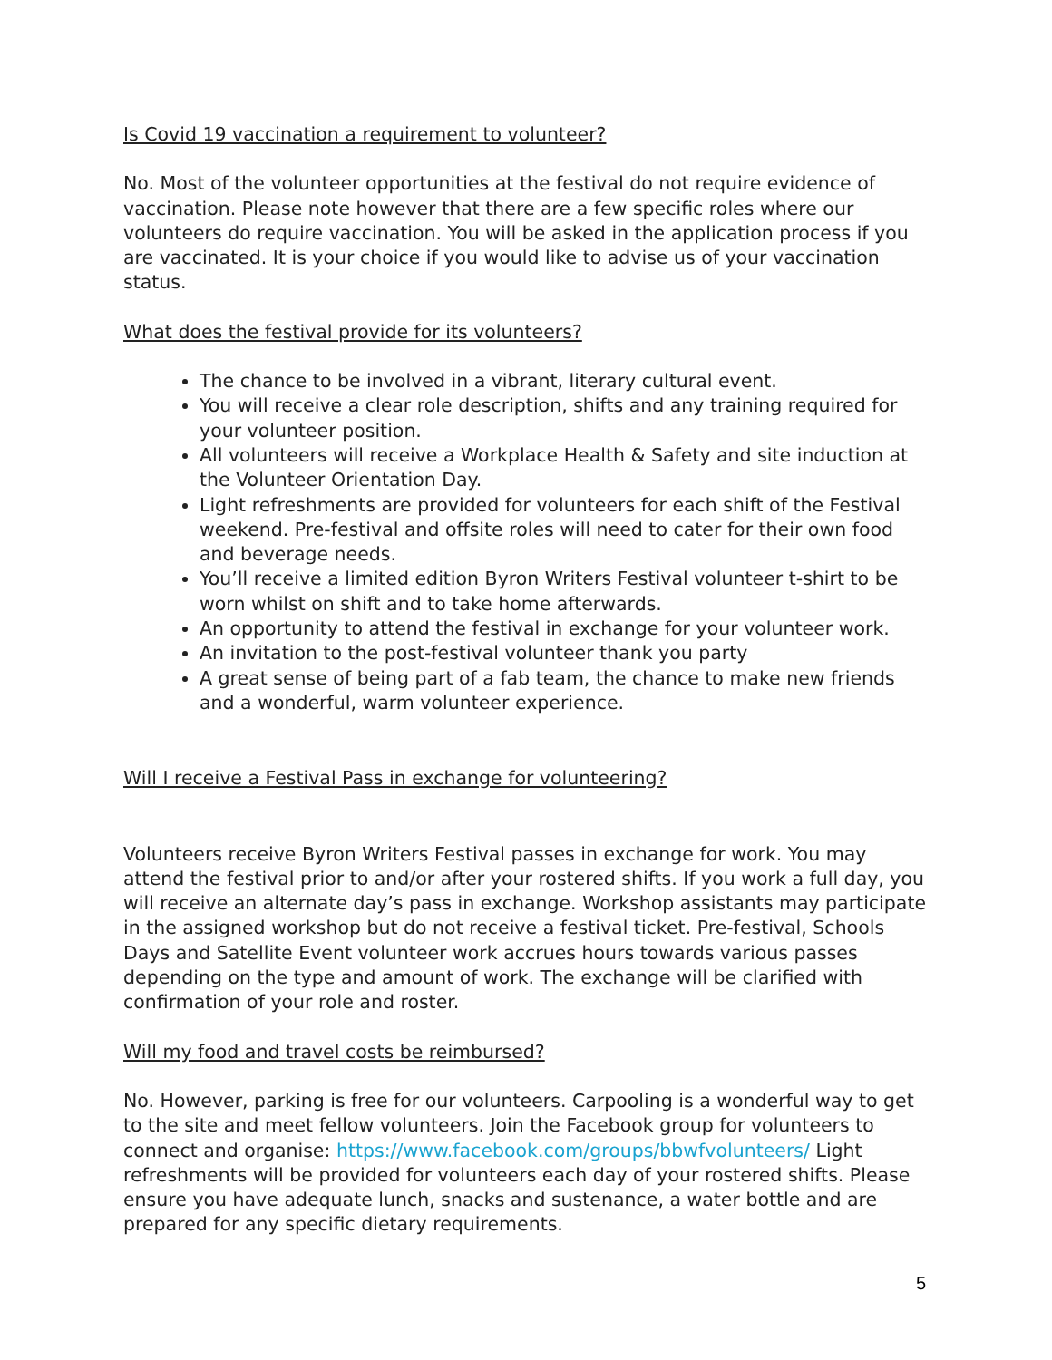Is Covid 19 vaccination a requirement to volunteer?
No. Most of the volunteer opportunities at the festival do not require evidence of vaccination. Please note however that there are a few specific roles where our volunteers do require vaccination. You will be asked in the application process if you are vaccinated. It is your choice if you would like to advise us of your vaccination status.
What does the festival provide for its volunteers?
The chance to be involved in a vibrant, literary cultural event.
You will receive a clear role description, shifts and any training required for your volunteer position.
All volunteers will receive a Workplace Health & Safety and site induction at the Volunteer Orientation Day.
Light refreshments are provided for volunteers for each shift of the Festival weekend. Pre-festival and offsite roles will need to cater for their own food and beverage needs.
You’ll receive a limited edition Byron Writers Festival volunteer t-shirt to be worn whilst on shift and to take home afterwards.
An opportunity to attend the festival in exchange for your volunteer work.
An invitation to the post-festival volunteer thank you party
A great sense of being part of a fab team, the chance to make new friends and a wonderful, warm volunteer experience.
Will I receive a Festival Pass in exchange for volunteering?
Volunteers receive Byron Writers Festival passes in exchange for work. You may attend the festival prior to and/or after your rostered shifts. If you work a full day, you will receive an alternate day’s pass in exchange. Workshop assistants may participate in the assigned workshop but do not receive a festival ticket. Pre-festival, Schools Days and Satellite Event volunteer work accrues hours towards various passes depending on the type and amount of work. The exchange will be clarified with confirmation of your role and roster.
Will my food and travel costs be reimbursed?
No. However, parking is free for our volunteers. Carpooling is a wonderful way to get to the site and meet fellow volunteers. Join the Facebook group for volunteers to connect and organise: https://www.facebook.com/groups/bbwfvolunteers/ Light refreshments will be provided for volunteers each day of your rostered shifts. Please ensure you have adequate lunch, snacks and sustenance, a water bottle and are prepared for any specific dietary requirements.
5